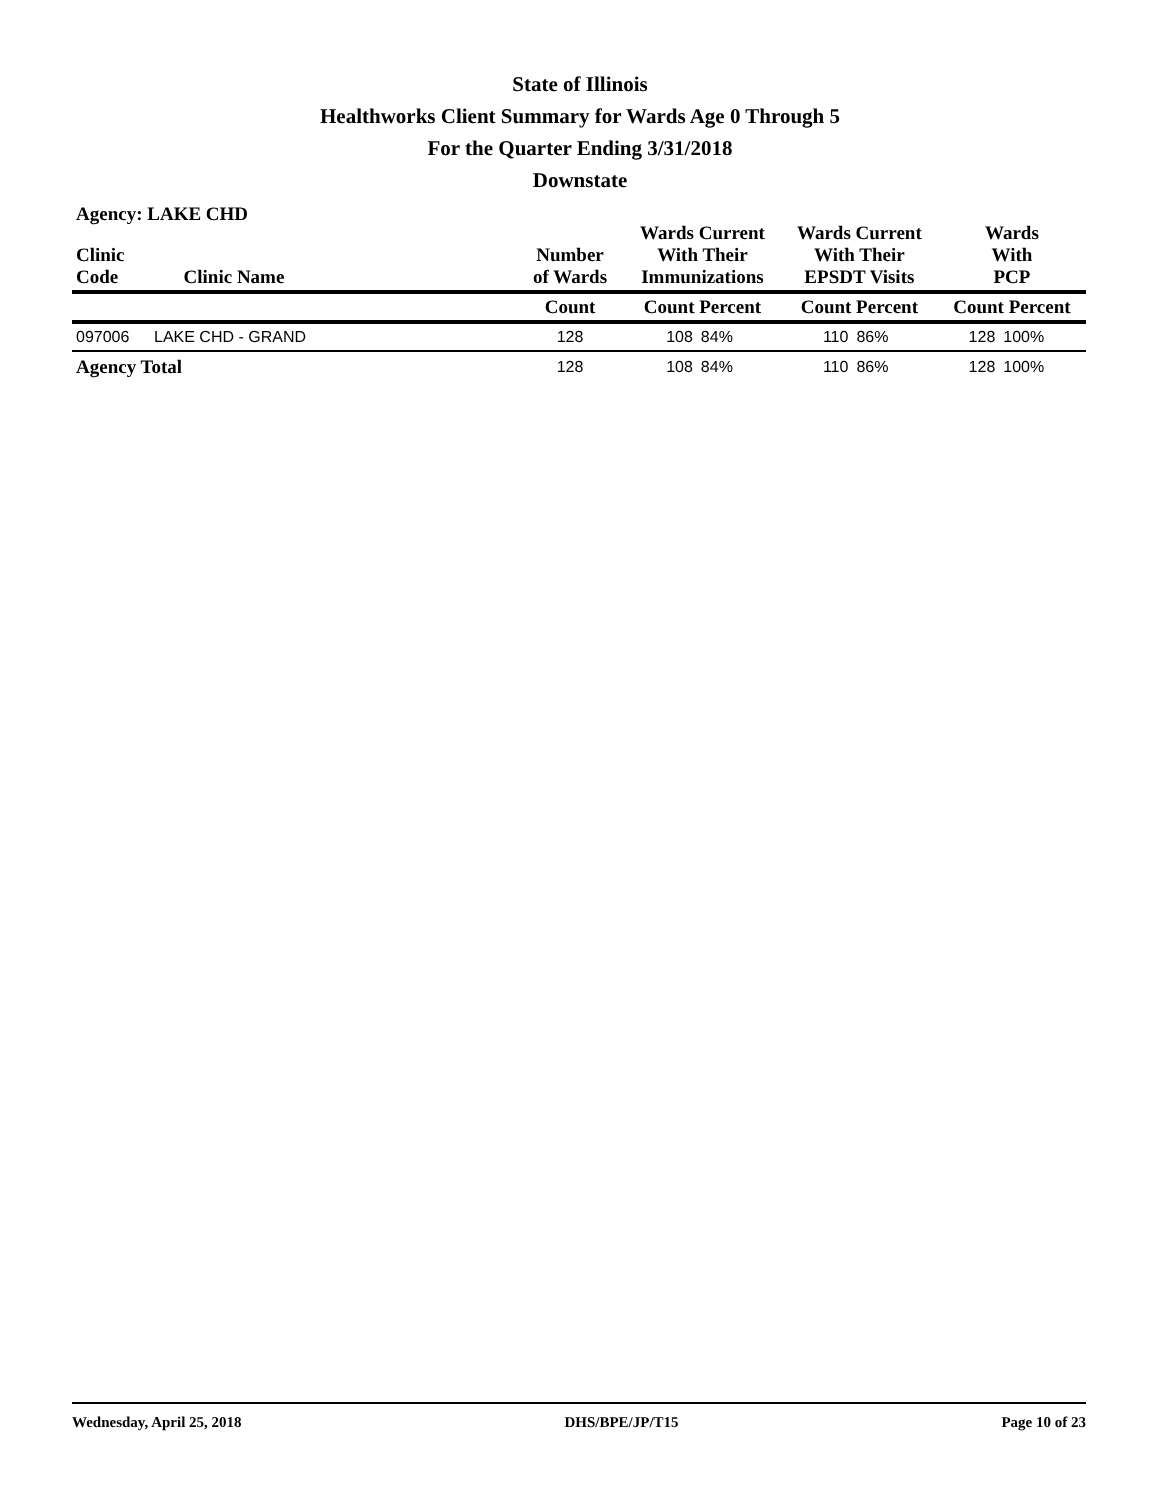State of Illinois
Healthworks Client Summary for Wards Age 0 Through 5
For the Quarter Ending 3/31/2018
Downstate
Agency: LAKE CHD
| Clinic Code | Clinic Name | | Number of Wards | Wards Current With Their Immunizations | | Wards Current With Their EPSDT Visits | | Wards With PCP | |
| --- | --- | --- | --- | --- | --- | --- | --- | --- | --- |
| | | | Count | Count Percent | | Count Percent | | Count Percent | |
| 097006 | LAKE CHD - GRAND | | 128 | 108 | 84% | 110 | 86% | 128 | 100% |
| Agency Total | | | 128 | 108 | 84% | 110 | 86% | 128 | 100% |
Wednesday, April 25, 2018 DHS/BPE/JP/T15 Page 10 of 23